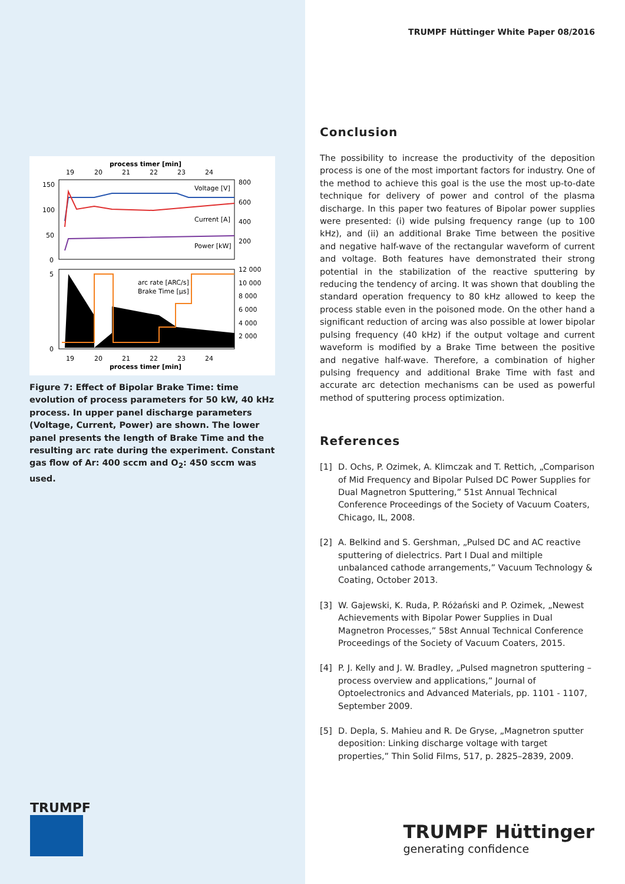process timer [min]
19
20
21
22
23
24
Voltage [V]
Current [A]
Power [kW]
800
600
400
200
150
100
50
0
arc rate [ARC/s]
Brake Time [µs]
12 000
10 000
8 000
6 000
4 000
2 000
5
0
19
20
21
22
23
24
process timer [min]
Figure 7: Effect of Bipolar Brake Time: time evolution of process parameters for 50 kW, 40 kHz process. In upper panel discharge parameters (Voltage, Current, Power) are shown. The lower panel presents the length of Brake Time and the resulting arc rate during the experiment. Constant gas flow of Ar: 400 sccm and O<sub>2</sub>: 450 sccm was used.
TRUMPF Hüttinger White Paper 08/2016
Conclusion
The possibility to increase the productivity of the deposition process is one of the most important factors for industry. One of the method to achieve this goal is the use the most up-to-date technique for delivery of power and control of the plasma discharge. In this paper two features of Bipolar power supplies were presented: (i) wide pulsing frequency range (up to 100 kHz), and (ii) an additional Brake Time between the positive and negative half-wave of the rectangular waveform of current and voltage. Both features have demonstrated their strong potential in the stabilization of the reactive sputtering by reducing the tendency of arcing. It was shown that doubling the standard operation frequency to 80 kHz allowed to keep the process stable even in the poisoned mode. On the other hand a significant reduction of arcing was also possible at lower bipolar pulsing frequency (40 kHz) if the output voltage and current waveform is modified by a Brake Time between the positive and negative half-wave. Therefore, a combination of higher pulsing frequency and additional Brake Time with fast and accurate arc detection mechanisms can be used as powerful method of sputtering process optimization.
References
[1] D. Ochs, P. Ozimek, A. Klimczak and T. Rettich, „Comparison of Mid Frequency and Bipolar Pulsed DC Power Supplies for Dual Magnetron Sputtering,” 51st Annual Technical Conference Proceedings of the Society of Vacuum Coaters, Chicago, IL, 2008.
[2] A. Belkind and S. Gershman, „Pulsed DC and AC reactive sputtering of dielectrics. Part I Dual and miltiple unbalanced cathode arrangements,” Vacuum Technology & Coating, October 2013.
[3] W. Gajewski, K. Ruda, P. Różański and P. Ozimek, „Newest Achievements with Bipolar Power Supplies in Dual Magnetron Processes,” 58st Annual Technical Conference Proceedings of the Society of Vacuum Coaters, 2015.
[4] P. J. Kelly and J. W. Bradley, „Pulsed magnetron sputtering – process overview and applications,” Journal of Optoelectronics and Advanced Materials, pp. 1101 - 1107, September 2009.
[5] D. Depla, S. Mahieu and R. De Gryse, „Magnetron sputter deposition: Linking discharge voltage with target properties,” Thin Solid Films, 517, p. 2825–2839, 2009.
TRUMPF
TRUMPF Hüttinger
generating confidence